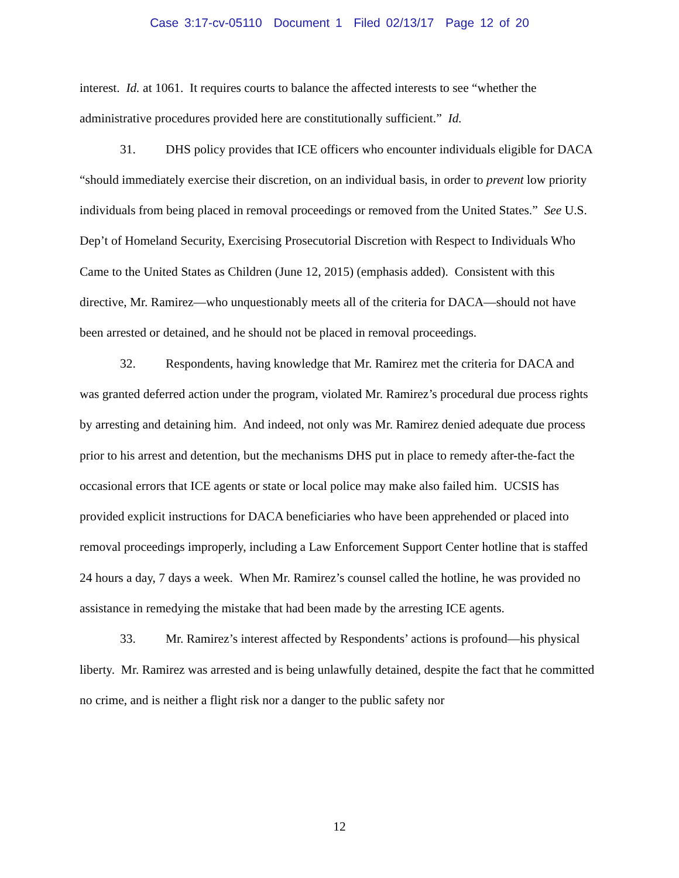Case 3:17-cv-05110 Document 1 Filed 02/13/17 Page 12 of 20
interest. Id. at 1061. It requires courts to balance the affected interests to see “whether the administrative procedures provided here are constitutionally sufficient.” Id.
31. DHS policy provides that ICE officers who encounter individuals eligible for DACA “should immediately exercise their discretion, on an individual basis, in order to prevent low priority individuals from being placed in removal proceedings or removed from the United States.” See U.S. Dep’t of Homeland Security, Exercising Prosecutorial Discretion with Respect to Individuals Who Came to the United States as Children (June 12, 2015) (emphasis added). Consistent with this directive, Mr. Ramirez—who unquestionably meets all of the criteria for DACA—should not have been arrested or detained, and he should not be placed in removal proceedings.
32. Respondents, having knowledge that Mr. Ramirez met the criteria for DACA and was granted deferred action under the program, violated Mr. Ramirez’s procedural due process rights by arresting and detaining him. And indeed, not only was Mr. Ramirez denied adequate due process prior to his arrest and detention, but the mechanisms DHS put in place to remedy after-the-fact the occasional errors that ICE agents or state or local police may make also failed him. UCSIS has provided explicit instructions for DACA beneficiaries who have been apprehended or placed into removal proceedings improperly, including a Law Enforcement Support Center hotline that is staffed 24 hours a day, 7 days a week. When Mr. Ramirez’s counsel called the hotline, he was provided no assistance in remedying the mistake that had been made by the arresting ICE agents.
33. Mr. Ramirez’s interest affected by Respondents’ actions is profound—his physical liberty. Mr. Ramirez was arrested and is being unlawfully detained, despite the fact that he committed no crime, and is neither a flight risk nor a danger to the public safety nor
12